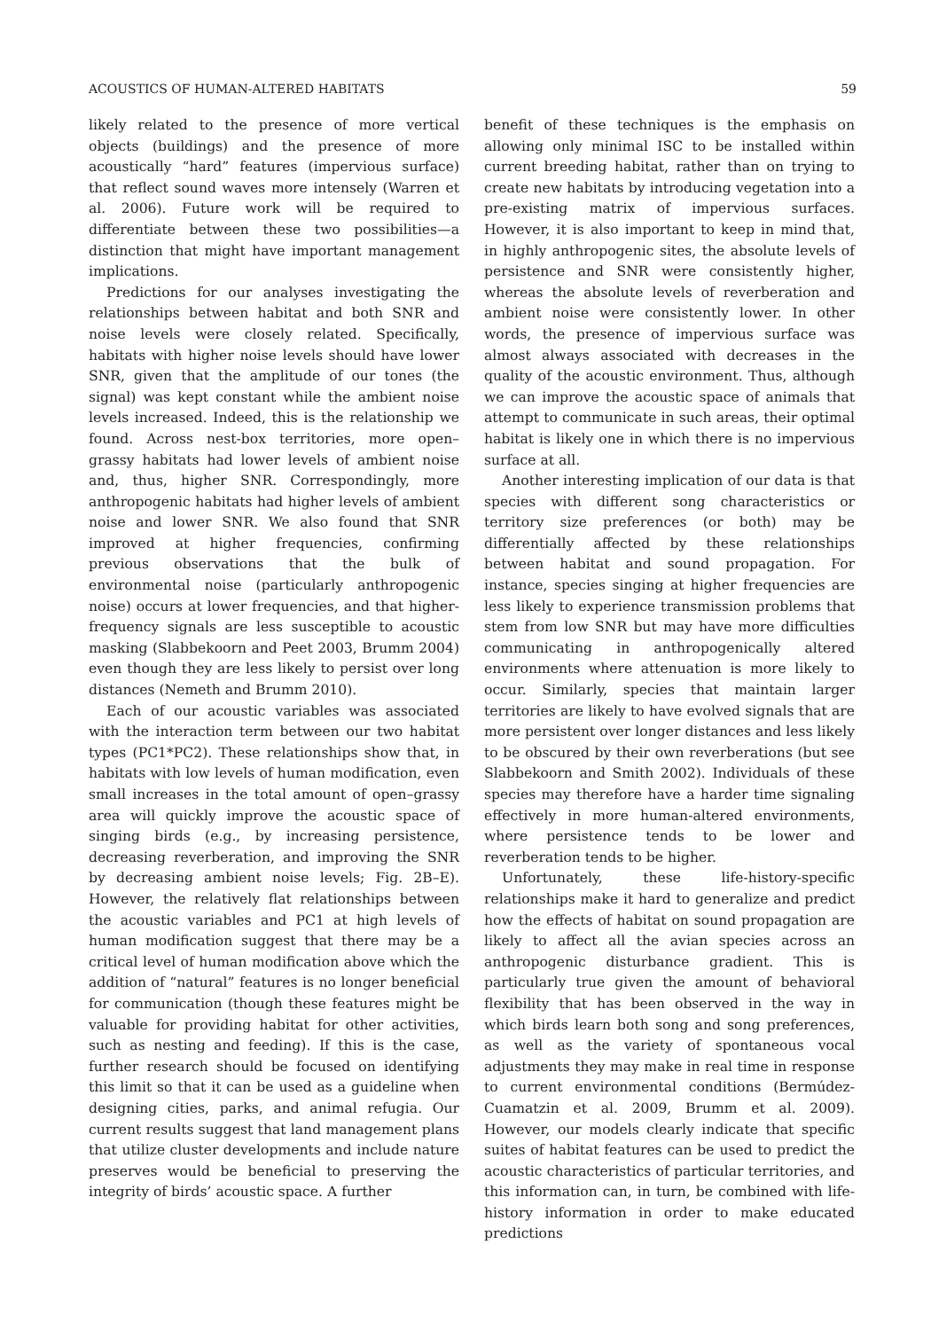ACOUSTICS OF HUMAN-ALTERED HABITATS 59
likely related to the presence of more vertical objects (buildings) and the presence of more acoustically “hard” features (impervious surface) that reflect sound waves more intensely (Warren et al. 2006). Future work will be required to differentiate between these two possibilities—a distinction that might have important management implications.
Predictions for our analyses investigating the relationships between habitat and both SNR and noise levels were closely related. Specifically, habitats with higher noise levels should have lower SNR, given that the amplitude of our tones (the signal) was kept constant while the ambient noise levels increased. Indeed, this is the relationship we found. Across nest-box territories, more open–grassy habitats had lower levels of ambient noise and, thus, higher SNR. Correspondingly, more anthropogenic habitats had higher levels of ambient noise and lower SNR. We also found that SNR improved at higher frequencies, confirming previous observations that the bulk of environmental noise (particularly anthropogenic noise) occurs at lower frequencies, and that higher-frequency signals are less susceptible to acoustic masking (Slabbekoorn and Peet 2003, Brumm 2004) even though they are less likely to persist over long distances (Nemeth and Brumm 2010).
Each of our acoustic variables was associated with the interaction term between our two habitat types (PC1*PC2). These relationships show that, in habitats with low levels of human modification, even small increases in the total amount of open–grassy area will quickly improve the acoustic space of singing birds (e.g., by increasing persistence, decreasing reverberation, and improving the SNR by decreasing ambient noise levels; Fig. 2B–E). However, the relatively flat relationships between the acoustic variables and PC1 at high levels of human modification suggest that there may be a critical level of human modification above which the addition of “natural” features is no longer beneficial for communication (though these features might be valuable for providing habitat for other activities, such as nesting and feeding). If this is the case, further research should be focused on identifying this limit so that it can be used as a guideline when designing cities, parks, and animal refugia. Our current results suggest that land management plans that utilize cluster developments and include nature preserves would be beneficial to preserving the integrity of birds’ acoustic space. A further
benefit of these techniques is the emphasis on allowing only minimal ISC to be installed within current breeding habitat, rather than on trying to create new habitats by introducing vegetation into a pre-existing matrix of impervious surfaces. However, it is also important to keep in mind that, in highly anthropogenic sites, the absolute levels of persistence and SNR were consistently higher, whereas the absolute levels of reverberation and ambient noise were consistently lower. In other words, the presence of impervious surface was almost always associated with decreases in the quality of the acoustic environment. Thus, although we can improve the acoustic space of animals that attempt to communicate in such areas, their optimal habitat is likely one in which there is no impervious surface at all.
Another interesting implication of our data is that species with different song characteristics or territory size preferences (or both) may be differentially affected by these relationships between habitat and sound propagation. For instance, species singing at higher frequencies are less likely to experience transmission problems that stem from low SNR but may have more difficulties communicating in anthropogenically altered environments where attenuation is more likely to occur. Similarly, species that maintain larger territories are likely to have evolved signals that are more persistent over longer distances and less likely to be obscured by their own reverberations (but see Slabbekoorn and Smith 2002). Individuals of these species may therefore have a harder time signaling effectively in more human-altered environments, where persistence tends to be lower and reverberation tends to be higher.
Unfortunately, these life-history-specific relationships make it hard to generalize and predict how the effects of habitat on sound propagation are likely to affect all the avian species across an anthropogenic disturbance gradient. This is particularly true given the amount of behavioral flexibility that has been observed in the way in which birds learn both song and song preferences, as well as the variety of spontaneous vocal adjustments they may make in real time in response to current environmental conditions (Bermúdez-Cuamatzin et al. 2009, Brumm et al. 2009). However, our models clearly indicate that specific suites of habitat features can be used to predict the acoustic characteristics of particular territories, and this information can, in turn, be combined with life-history information in order to make educated predictions